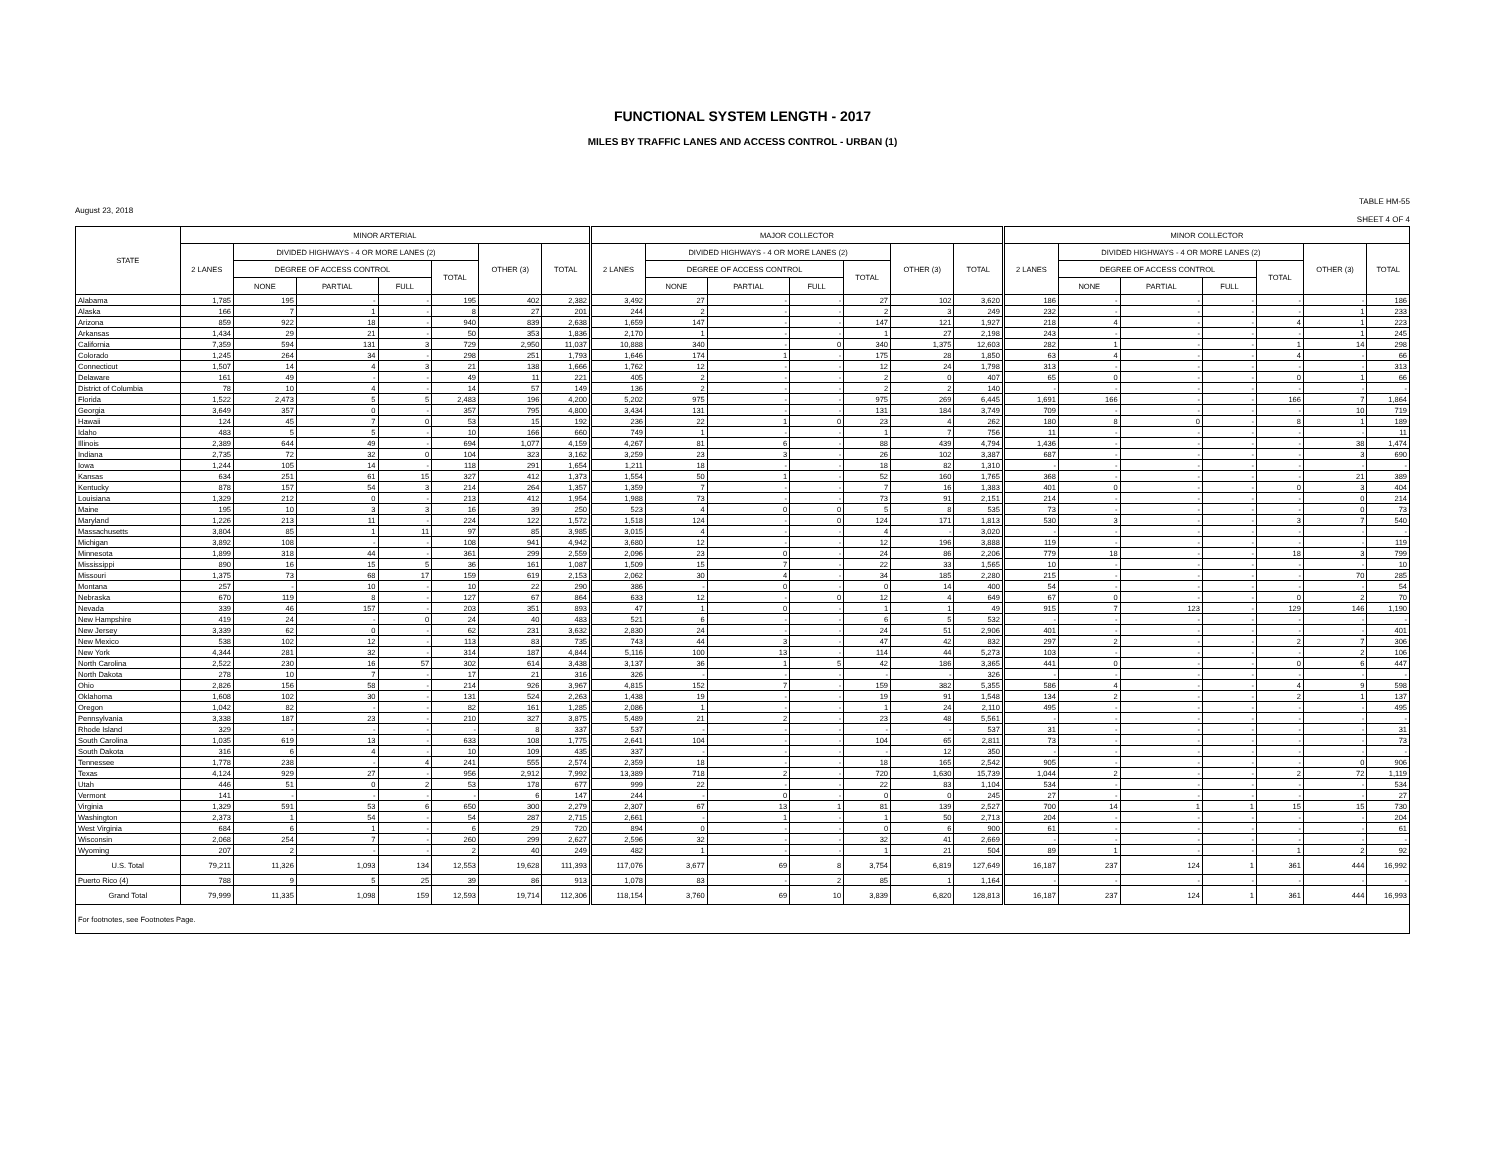FUNCTIONAL SYSTEM LENGTH - 2017
MILES BY TRAFFIC LANES AND ACCESS CONTROL - URBAN (1)
August 23, 2018 TABLE HM-55
SHEET 4 OF 4
| STATE | MINOR ARTERIAL | | | | | | | MAJOR COLLECTOR | | | | | | | MINOR COLLECTOR | | | | | | |
| --- | --- | --- | --- | --- | --- | --- | --- | --- | --- | --- | --- | --- | --- | --- | --- | --- | --- | --- | --- | --- | --- |
| | 2 LANES | DIVIDED HIGHWAYS - 4 OR MORE LANES (2) | | | | OTHER (3) | TOTAL | 2 LANES | DIVIDED HIGHWAYS - 4 OR MORE LANES (2) | | | | OTHER (3) | TOTAL | 2 LANES | DIVIDED HIGHWAYS - 4 OR MORE LANES (2) | | | | OTHER (3) | TOTAL |
| | | DEGREE OF ACCESS CONTROL | | | TOTAL | | | | DEGREE OF ACCESS CONTROL | | | TOTAL | | | | DEGREE OF ACCESS CONTROL | | | TOTAL | | |
| | | NONE | PARTIAL | FULL | | | | | NONE | PARTIAL | FULL | | | | | NONE | PARTIAL | FULL | | | |
| Alabama | 1,785 | 195 | - | - | 195 | 402 | 2,382 | 3,492 | 27 | - | - | 27 | 102 | 3,620 | 186 | - | - | - | - | - | 186 |
| Alaska | 166 | 7 | 1 | - | 8 | 27 | 201 | 244 | 2 | - | - | 2 | 3 | 249 | 232 | - | - | - | - | 1 | 233 |
| Arizona | 859 | 922 | 18 | - | 940 | 839 | 2,638 | 1,659 | 147 | - | - | 147 | 121 | 1,927 | 218 | 4 | - | - | 4 | 1 | 223 |
| Arkansas | 1,434 | 29 | 21 | - | 50 | 353 | 1,836 | 2,170 | 1 | - | - | 1 | 27 | 2,198 | 243 | - | - | - | - | 1 | 245 |
| California | 7,359 | 594 | 131 | 3 | 729 | 2,950 | 11,037 | 10,888 | 340 | - | 0 | 340 | 1,375 | 12,603 | 282 | 1 | - | - | 1 | 14 | 298 |
| Colorado | 1,245 | 264 | 34 | - | 298 | 251 | 1,793 | 1,646 | 174 | 1 | - | 175 | 28 | 1,850 | 63 | 4 | - | - | 4 | - | 66 |
| Connecticut | 1,507 | 14 | 4 | 3 | 21 | 138 | 1,666 | 1,762 | 12 | - | - | 12 | 24 | 1,798 | 313 | - | - | - | - | - | 313 |
| Delaware | 161 | 49 | - | - | 49 | 11 | 221 | 405 | 2 | - | - | 2 | 0 | 407 | 65 | 0 | - | - | 0 | 1 | 66 |
| District of Columbia | 78 | 10 | 4 | - | 14 | 57 | 149 | 136 | 2 | - | - | 2 | 2 | 140 | - | - | - | - | - | - | - |
| Florida | 1,522 | 2,473 | 5 | 5 | 2,483 | 196 | 4,200 | 5,202 | 975 | - | - | 975 | 269 | 6,445 | 1,691 | 166 | - | - | 166 | 7 | 1,864 |
| Georgia | 3,649 | 357 | 0 | - | 357 | 795 | 4,800 | 3,434 | 131 | - | - | 131 | 184 | 3,749 | 709 | - | - | - | - | 10 | 719 |
| Hawaii | 124 | 45 | 7 | 0 | 53 | 15 | 192 | 236 | 22 | 1 | 0 | 23 | 4 | 262 | 180 | 8 | 0 | - | 8 | 1 | 189 |
| Idaho | 483 | 5 | 5 | - | 10 | 166 | 660 | 749 | 1 | - | - | 1 | 7 | 756 | 11 | - | - | - | - | - | 11 |
| Illinois | 2,389 | 644 | 49 | - | 694 | 1,077 | 4,159 | 4,267 | 81 | 6 | - | 88 | 439 | 4,794 | 1,436 | - | - | - | - | 38 | 1,474 |
| Indiana | 2,735 | 72 | 32 | 0 | 104 | 323 | 3,162 | 3,259 | 23 | 3 | - | 26 | 102 | 3,387 | 687 | - | - | - | - | 3 | 690 |
| Iowa | 1,244 | 105 | 14 | - | 118 | 291 | 1,654 | 1,211 | 18 | - | - | 18 | 82 | 1,310 | - | - | - | - | - | - | - |
| Kansas | 634 | 251 | 61 | 15 | 327 | 412 | 1,373 | 1,554 | 50 | 1 | - | 52 | 160 | 1,765 | 368 | - | - | - | - | 21 | 389 |
| Kentucky | 878 | 157 | 54 | 3 | 214 | 264 | 1,357 | 1,359 | 7 | - | - | 7 | 16 | 1,383 | 401 | 0 | - | - | 0 | 3 | 404 |
| Louisiana | 1,329 | 212 | 0 | - | 213 | 412 | 1,954 | 1,988 | 73 | - | - | 73 | 91 | 2,151 | 214 | - | - | - | - | 0 | 214 |
| Maine | 195 | 10 | 3 | 3 | 16 | 39 | 250 | 523 | 4 | 0 | 0 | 5 | 8 | 535 | 73 | - | - | - | - | 0 | 73 |
| Maryland | 1,226 | 213 | 11 | - | 224 | 122 | 1,572 | 1,518 | 124 | - | 0 | 124 | 171 | 1,813 | 530 | 3 | - | - | 3 | 7 | 540 |
| Massachusetts | 3,804 | 85 | 1 | 11 | 97 | 85 | 3,985 | 3,015 | 4 | - | - | 4 | - | 3,020 | - | - | - | - | - | - | - |
| Michigan | 3,892 | 108 | - | - | 108 | 941 | 4,942 | 3,680 | 12 | - | - | 12 | 196 | 3,888 | 119 | - | - | - | - | - | 119 |
| Minnesota | 1,899 | 318 | 44 | - | 361 | 299 | 2,559 | 2,096 | 23 | 0 | - | 24 | 86 | 2,206 | 779 | 18 | - | - | 18 | 3 | 799 |
| Mississippi | 890 | 16 | 15 | 5 | 36 | 161 | 1,087 | 1,509 | 15 | 7 | - | 22 | 33 | 1,565 | 10 | - | - | - | - | - | 10 |
| Missouri | 1,375 | 73 | 68 | 17 | 159 | 619 | 2,153 | 2,062 | 30 | 4 | - | 34 | 185 | 2,280 | 215 | - | - | - | - | 70 | 285 |
| Montana | 257 | - | 10 | - | 10 | 22 | 290 | 386 | - | 0 | - | 0 | 14 | 400 | 54 | - | - | - | - | - | 54 |
| Nebraska | 670 | 119 | 8 | - | 127 | 67 | 864 | 633 | 12 | - | 0 | 12 | 4 | 649 | 67 | 0 | - | - | 0 | 2 | 70 |
| Nevada | 339 | 46 | 157 | - | 203 | 351 | 893 | 47 | 1 | 0 | - | 1 | 1 | 49 | 915 | 7 | 123 | - | 129 | 146 | 1,190 |
| New Hampshire | 419 | 24 | - | 0 | 24 | 40 | 483 | 521 | 6 | - | - | 6 | 5 | 532 | - | - | - | - | - | - | - |
| New Jersey | 3,339 | 62 | 0 | - | 62 | 231 | 3,632 | 2,830 | 24 | - | - | 24 | 51 | 2,906 | 401 | - | - | - | - | - | 401 |
| New Mexico | 538 | 102 | 12 | - | 113 | 83 | 735 | 743 | 44 | 3 | - | 47 | 42 | 832 | 297 | 2 | - | - | 2 | 7 | 306 |
| New York | 4,344 | 281 | 32 | - | 314 | 187 | 4,844 | 5,116 | 100 | 13 | - | 114 | 44 | 5,273 | 103 | - | - | - | - | 2 | 106 |
| North Carolina | 2,522 | 230 | 16 | 57 | 302 | 614 | 3,438 | 3,137 | 36 | 1 | 5 | 42 | 186 | 3,365 | 441 | 0 | - | - | 0 | 6 | 447 |
| North Dakota | 278 | 10 | 7 | - | 17 | 21 | 316 | 326 | - | - | - | - | - | 326 | - | - | - | - | - | - | - |
| Ohio | 2,826 | 156 | 58 | - | 214 | 926 | 3,967 | 4,815 | 152 | 7 | - | 159 | 382 | 5,355 | 586 | 4 | - | - | 4 | 9 | 598 |
| Oklahoma | 1,608 | 102 | 30 | - | 131 | 524 | 2,263 | 1,438 | 19 | - | - | 19 | 91 | 1,548 | 134 | 2 | - | - | 2 | 1 | 137 |
| Oregon | 1,042 | 82 | - | - | 82 | 161 | 1,285 | 2,086 | 1 | - | - | 1 | 24 | 2,110 | 495 | - | - | - | - | - | 495 |
| Pennsylvania | 3,338 | 187 | 23 | - | 210 | 327 | 3,875 | 5,489 | 21 | 2 | - | 23 | 48 | 5,561 | - | - | - | - | - | - | - |
| Rhode Island | 329 | - | - | - | - | 8 | 337 | 537 | - | - | - | - | - | 537 | 31 | - | - | - | - | - | 31 |
| South Carolina | 1,035 | 619 | 13 | - | 633 | 108 | 1,775 | 2,641 | 104 | - | - | 104 | 65 | 2,811 | 73 | - | - | - | - | - | 73 |
| South Dakota | 316 | 6 | 4 | - | 10 | 109 | 435 | 337 | - | - | - | - | 12 | 350 | - | - | - | - | - | - | - |
| Tennessee | 1,778 | 238 | - | 4 | 241 | 555 | 2,574 | 2,359 | 18 | - | - | 18 | 165 | 2,542 | 905 | - | - | - | - | 0 | 906 |
| Texas | 4,124 | 929 | 27 | - | 956 | 2,912 | 7,992 | 13,389 | 718 | 2 | - | 720 | 1,630 | 15,739 | 1,044 | 2 | - | - | 2 | 72 | 1,119 |
| Utah | 446 | 51 | 0 | 2 | 53 | 178 | 677 | 999 | 22 | - | - | 22 | 83 | 1,104 | 534 | - | - | - | - | - | 534 |
| Vermont | 141 | - | - | - | - | 6 | 147 | 244 | - | 0 | - | 0 | 0 | 245 | 27 | - | - | - | - | - | 27 |
| Virginia | 1,329 | 591 | 53 | 6 | 650 | 300 | 2,279 | 2,307 | 67 | 13 | 1 | 81 | 139 | 2,527 | 700 | 14 | 1 | 1 | 15 | 15 | 730 |
| Washington | 2,373 | 1 | 54 | - | 54 | 287 | 2,715 | 2,661 | - | 1 | - | 1 | 50 | 2,713 | 204 | - | - | - | - | - | 204 |
| West Virginia | 684 | 6 | 1 | - | 6 | 29 | 720 | 894 | 0 | - | - | 0 | 6 | 900 | 61 | - | - | - | - | - | 61 |
| Wisconsin | 2,068 | 254 | 7 | - | 260 | 299 | 2,627 | 2,596 | 32 | - | - | 32 | 41 | 2,669 | - | - | - | - | - | - | - |
| Wyoming | 207 | 2 | - | - | 2 | 40 | 249 | 482 | 1 | - | - | 1 | 21 | 504 | 89 | 1 | - | - | 1 | 2 | 92 |
| U.S. Total | 79,211 | 11,326 | 1,093 | 134 | 12,553 | 19,628 | 111,393 | 117,076 | 3,677 | 69 | 8 | 3,754 | 6,819 | 127,649 | 16,187 | 237 | 124 | 1 | 361 | 444 | 16,992 |
| Puerto Rico (4) | 788 | 9 | 5 | 25 | 39 | 86 | 913 | 1,078 | 83 | - | 2 | 85 | 1 | 1,164 | - | - | - | - | - | - | - |
| Grand Total | 79,999 | 11,335 | 1,098 | 159 | 12,593 | 19,714 | 112,306 | 118,154 | 3,760 | 69 | 10 | 3,839 | 6,820 | 128,813 | 16,187 | 237 | 124 | 1 | 361 | 444 | 16,993 |
| For footnotes, see Footnotes Page. | | | | | | | | | | | | | | | | | | | | | |